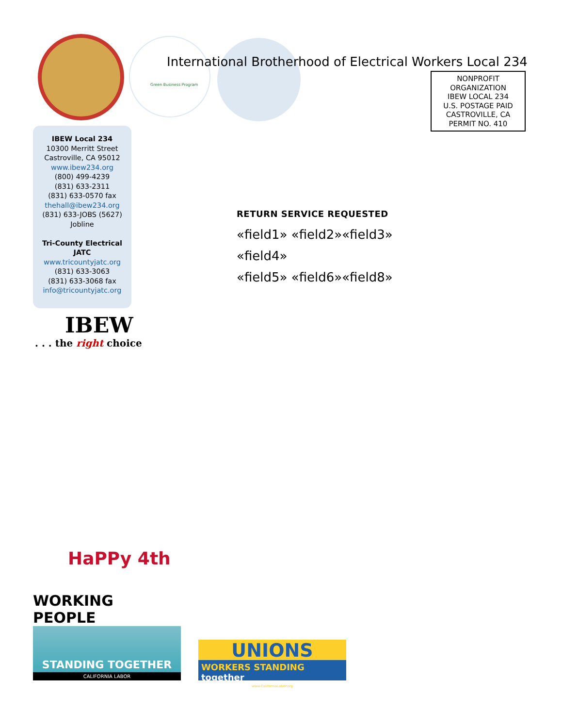Green Business Program
International Brotherhood of Electrical Workers Local 234
NONPROFIT
ORGANIZATION
IBEW LOCAL 234
U.S. POSTAGE PAID
CASTROVILLE, CA
PERMIT NO. 410
IBEW Local 234
10300 Merritt Street
Castroville, CA 95012
www.ibew234.org
(800) 499-4239
(831) 633-2311
(831) 633-0570 fax
thehall@ibew234.org
(831) 633-JOBS (5627)
Jobline
Tri-County Electrical
JATC
www.tricountyjatc.org
(831) 633-3063
(831) 633-3068 fax
info@tricountyjatc.org
IBEW
. . . the right choice
RETURN SERVICE REQUESTED
«field1» «field2»«field3»
«field4»
«field5» «field6»«field8»
HaPPy 4th
WORKING PEOPLE
STANDING TOGETHER
CALIFORNIA LABOR
UNIONS
WORKERS STANDING together
www.CaliforniaLabor.org